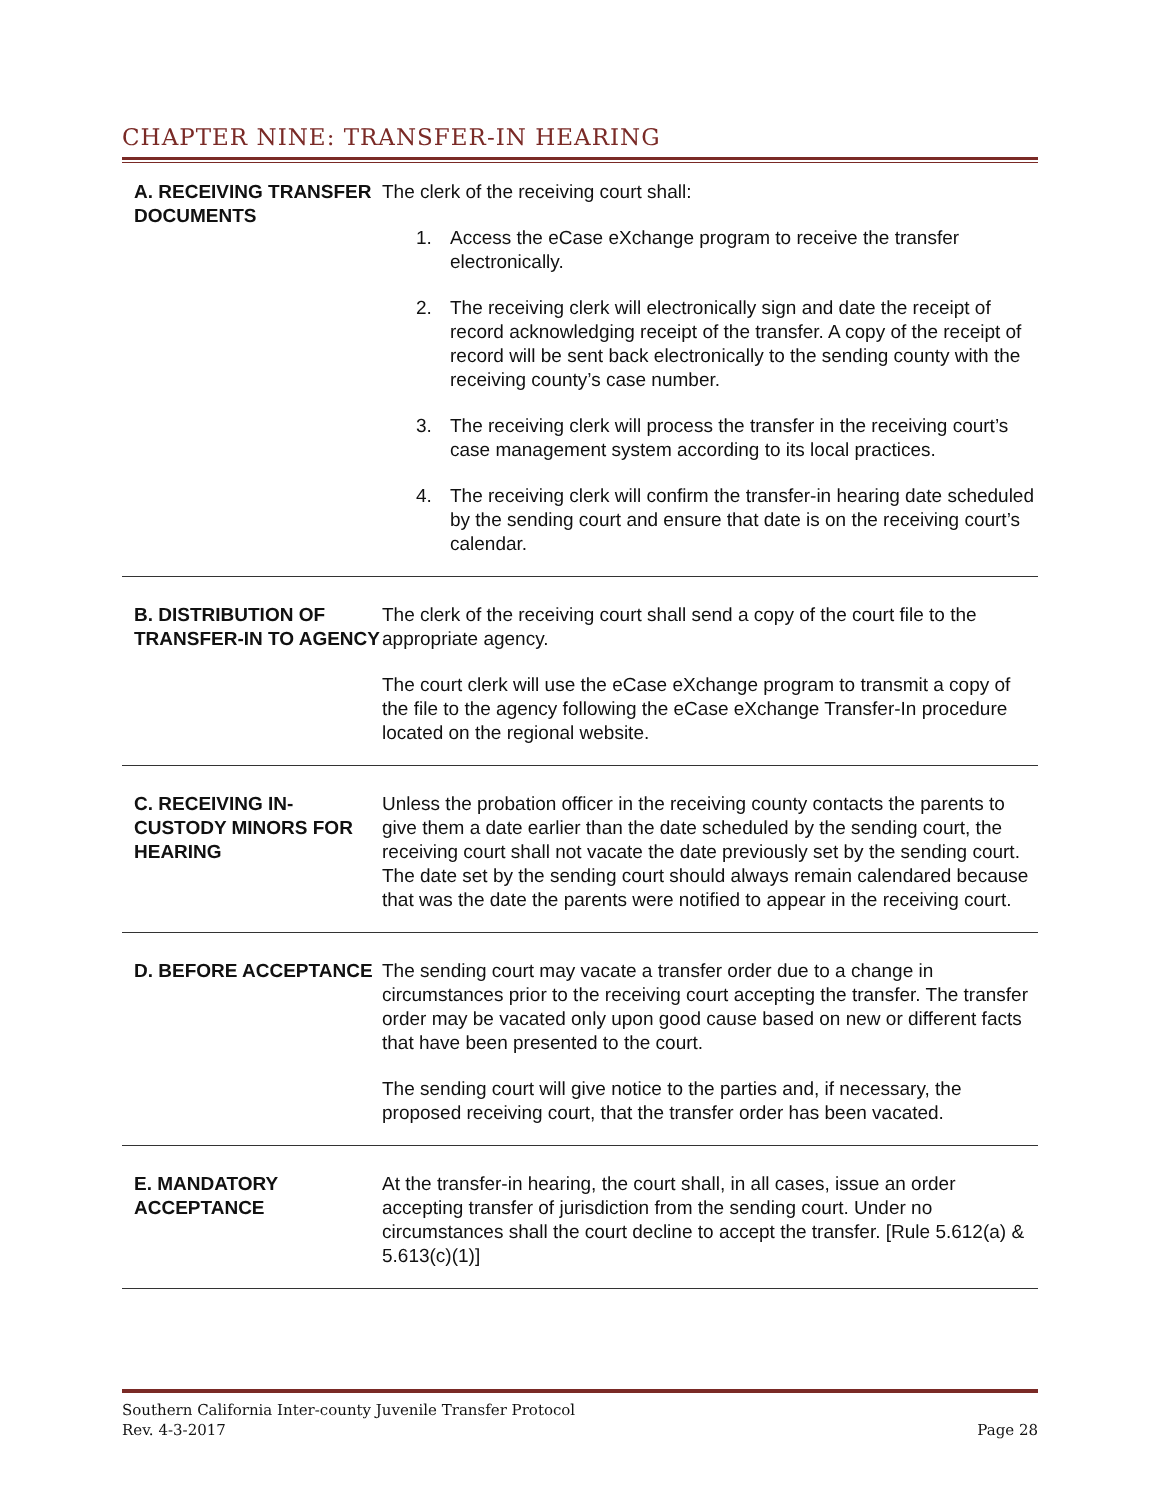CHAPTER NINE: TRANSFER-IN HEARING
A. RECEIVING TRANSFER DOCUMENTS
The clerk of the receiving court shall:
1. Access the eCase eXchange program to receive the transfer electronically.
2. The receiving clerk will electronically sign and date the receipt of record acknowledging receipt of the transfer. A copy of the receipt of record will be sent back electronically to the sending county with the receiving county’s case number.
3. The receiving clerk will process the transfer in the receiving court’s case management system according to its local practices.
4. The receiving clerk will confirm the transfer-in hearing date scheduled by the sending court and ensure that date is on the receiving court’s calendar.
B. DISTRIBUTION OF TRANSFER-IN TO AGENCY
The clerk of the receiving court shall send a copy of the court file to the appropriate agency.
The court clerk will use the eCase eXchange program to transmit a copy of the file to the agency following the eCase eXchange Transfer-In procedure located on the regional website.
C. RECEIVING IN-CUSTODY MINORS FOR HEARING
Unless the probation officer in the receiving county contacts the parents to give them a date earlier than the date scheduled by the sending court, the receiving court shall not vacate the date previously set by the sending court. The date set by the sending court should always remain calendared because that was the date the parents were notified to appear in the receiving court.
D. BEFORE ACCEPTANCE The sending court may vacate a transfer order due to a change in circumstances prior to the receiving court accepting the transfer. The transfer order may be vacated only upon good cause based on new or different facts that have been presented to the court.
The sending court will give notice to the parties and, if necessary, the proposed receiving court, that the transfer order has been vacated.
E. MANDATORY ACCEPTANCE
At the transfer-in hearing, the court shall, in all cases, issue an order accepting transfer of jurisdiction from the sending court. Under no circumstances shall the court decline to accept the transfer. [Rule 5.612(a) & 5.613(c)(1)]
Southern California Inter-county Juvenile Transfer Protocol
Rev. 4-3-2017 Page 28